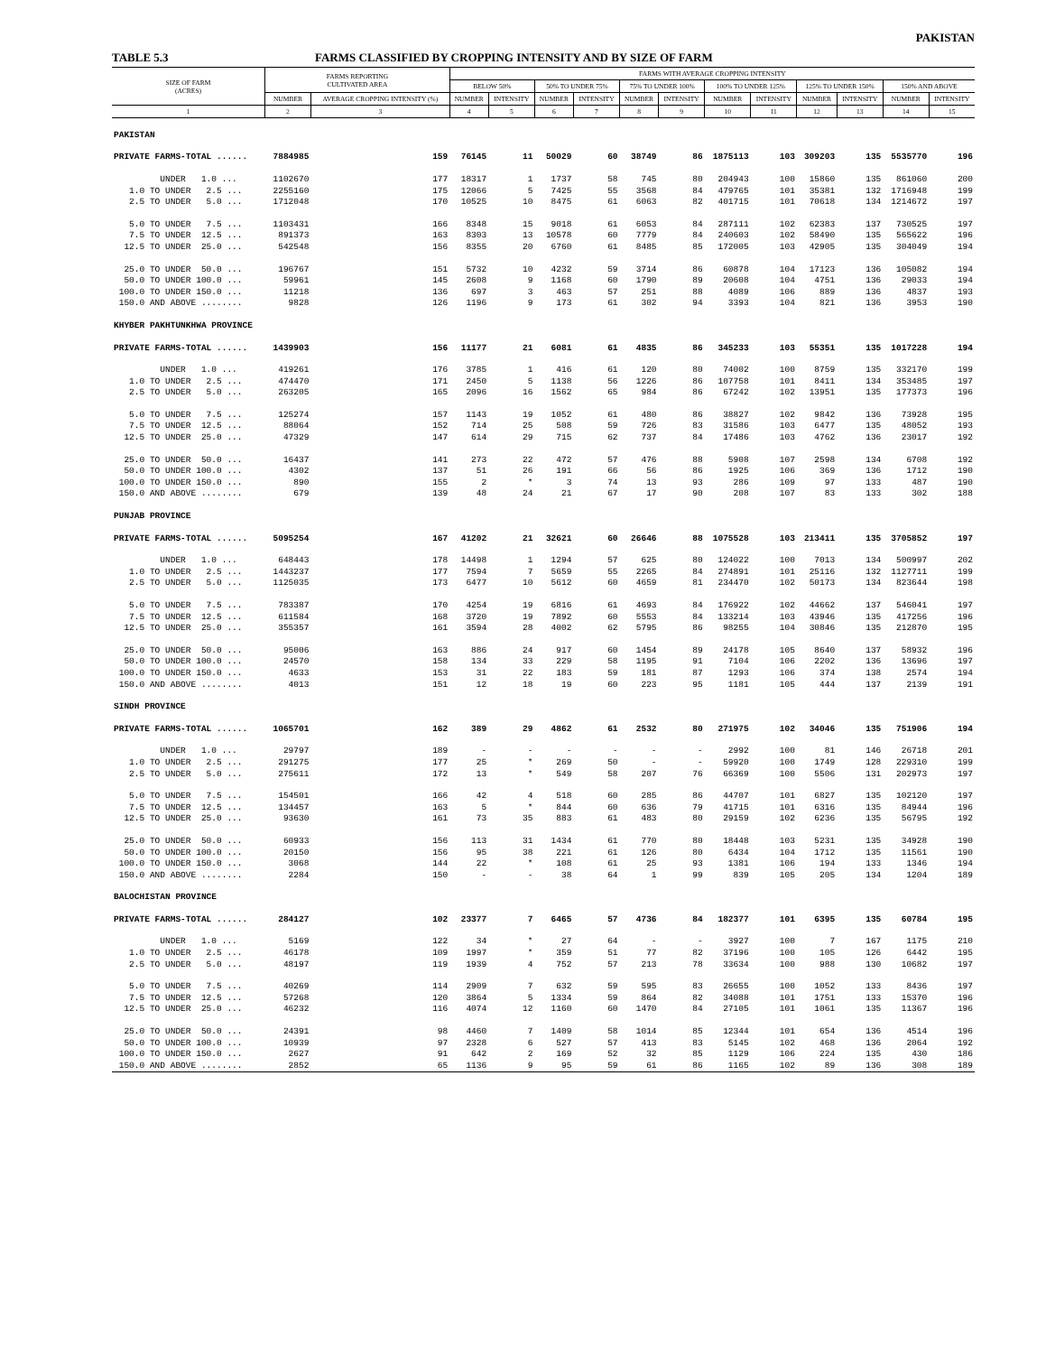PAKISTAN
TABLE 5.3 FARMS CLASSIFIED BY CROPPING INTENSITY AND BY SIZE OF FARM
| SIZE OF FARM (ACRES) | FARMS REPORTING CULTIVATED AREA | | FARMS WITH AVERAGE CROPPING INTENSITY | | | | | | | | | | | |
| --- | --- | --- | --- | --- | --- | --- | --- | --- | --- | --- | --- | --- | --- | --- |
| | | | BELOW 50% | | 50% TO UNDER 75% | | 75% TO UNDER 100% | | 100% TO UNDER 125% | | 125% TO UNDER 150% | | 150% AND ABOVE | |
| | NUMBER | AVERAGE CROPPING INTENSITY (%) | NUMBER | INTENSITY | NUMBER | INTENSITY | NUMBER | INTENSITY | NUMBER | INTENSITY | NUMBER | INTENSITY | NUMBER | INTENSITY |
| 1 | 2 | 3 | 4 | 5 | 6 | 7 | 8 | 9 | 10 | 11 | 12 | 13 | 14 | 15 |
| PAKISTAN | | | | | | | | | | | | | | |
| PRIVATE FARMS-TOTAL ...... | 7884985 | 159 | 76145 | 11 | 50029 | 60 | 38749 | 86 | 1875113 | 103 | 309203 | 135 | 5535770 | 196 |
| UNDER 1.0 ... | 1102670 | 177 | 18317 | 1 | 1737 | 58 | 745 | 80 | 204943 | 100 | 15860 | 135 | 861060 | 200 |
| 1.0 TO UNDER 2.5 ... | 2255160 | 175 | 12066 | 5 | 7425 | 55 | 3568 | 84 | 479765 | 101 | 35381 | 132 | 1716948 | 199 |
| 2.5 TO UNDER 5.0 ... | 1712048 | 170 | 10525 | 10 | 8475 | 61 | 6063 | 82 | 401715 | 101 | 70618 | 134 | 1214672 | 197 |
| 5.0 TO UNDER 7.5 ... | 1103431 | 166 | 8348 | 15 | 9018 | 61 | 6053 | 84 | 287111 | 102 | 62383 | 137 | 730525 | 197 |
| 7.5 TO UNDER 12.5 ... | 891373 | 163 | 8303 | 13 | 10578 | 60 | 7779 | 84 | 240603 | 102 | 58490 | 135 | 565622 | 196 |
| 12.5 TO UNDER 25.0 ... | 542548 | 156 | 8355 | 20 | 6760 | 61 | 8485 | 85 | 172005 | 103 | 42905 | 135 | 304049 | 194 |
| 25.0 TO UNDER 50.0 ... | 196767 | 151 | 5732 | 10 | 4232 | 59 | 3714 | 86 | 60878 | 104 | 17123 | 136 | 105082 | 194 |
| 50.0 TO UNDER 100.0 ... | 59961 | 145 | 2608 | 9 | 1168 | 60 | 1790 | 89 | 20608 | 104 | 4751 | 136 | 29033 | 194 |
| 100.0 TO UNDER 150.0 ... | 11218 | 136 | 697 | 3 | 463 | 57 | 251 | 88 | 4089 | 106 | 889 | 136 | 4837 | 193 |
| 150.0 AND ABOVE ........ | 9828 | 126 | 1196 | 9 | 173 | 61 | 302 | 94 | 3393 | 104 | 821 | 136 | 3953 | 190 |
| KHYBER PAKHTUNKHWA PROVINCE | | | | | | | | | | | | | | |
| PRIVATE FARMS-TOTAL ...... | 1439903 | 156 | 11177 | 21 | 6081 | 61 | 4835 | 86 | 345233 | 103 | 55351 | 135 | 1017228 | 194 |
| UNDER 1.0 ... | 419261 | 176 | 3785 | 1 | 416 | 61 | 120 | 80 | 74002 | 100 | 8759 | 135 | 332170 | 199 |
| 1.0 TO UNDER 2.5 ... | 474470 | 171 | 2450 | 5 | 1138 | 56 | 1226 | 86 | 107758 | 101 | 8411 | 134 | 353485 | 197 |
| 2.5 TO UNDER 5.0 ... | 263205 | 165 | 2096 | 16 | 1562 | 65 | 984 | 86 | 67242 | 102 | 13951 | 135 | 177373 | 196 |
| 5.0 TO UNDER 7.5 ... | 125274 | 157 | 1143 | 19 | 1052 | 61 | 480 | 86 | 38827 | 102 | 9842 | 136 | 73928 | 195 |
| 7.5 TO UNDER 12.5 ... | 88064 | 152 | 714 | 25 | 508 | 59 | 726 | 83 | 31586 | 103 | 6477 | 135 | 48052 | 193 |
| 12.5 TO UNDER 25.0 ... | 47329 | 147 | 614 | 29 | 715 | 62 | 737 | 84 | 17486 | 103 | 4762 | 136 | 23017 | 192 |
| 25.0 TO UNDER 50.0 ... | 16437 | 141 | 273 | 22 | 472 | 57 | 476 | 88 | 5908 | 107 | 2598 | 134 | 6708 | 192 |
| 50.0 TO UNDER 100.0 ... | 4302 | 137 | 51 | 26 | 191 | 66 | 56 | 86 | 1925 | 106 | 369 | 136 | 1712 | 190 |
| 100.0 TO UNDER 150.0 ... | 890 | 155 | 2 | * | 3 | 74 | 13 | 93 | 286 | 109 | 97 | 133 | 487 | 190 |
| 150.0 AND ABOVE ........ | 679 | 139 | 48 | 24 | 21 | 67 | 17 | 90 | 208 | 107 | 83 | 133 | 302 | 188 |
| PUNJAB PROVINCE | | | | | | | | | | | | | | |
| PRIVATE FARMS-TOTAL ...... | 5095254 | 167 | 41202 | 21 | 32621 | 60 | 26646 | 88 | 1075528 | 103 | 213411 | 135 | 3705852 | 197 |
| UNDER 1.0 ... | 648443 | 178 | 14498 | 1 | 1294 | 57 | 625 | 80 | 124022 | 100 | 7013 | 134 | 500997 | 202 |
| 1.0 TO UNDER 2.5 ... | 1443237 | 177 | 7594 | 7 | 5659 | 55 | 2265 | 84 | 274891 | 101 | 25116 | 132 | 1127711 | 199 |
| 2.5 TO UNDER 5.0 ... | 1125035 | 173 | 6477 | 10 | 5612 | 60 | 4659 | 81 | 234470 | 102 | 50173 | 134 | 823644 | 198 |
| 5.0 TO UNDER 7.5 ... | 783387 | 170 | 4254 | 19 | 6816 | 61 | 4693 | 84 | 176922 | 102 | 44662 | 137 | 546041 | 197 |
| 7.5 TO UNDER 12.5 ... | 611584 | 168 | 3720 | 19 | 7892 | 60 | 5553 | 84 | 133214 | 103 | 43946 | 135 | 417256 | 196 |
| 12.5 TO UNDER 25.0 ... | 355357 | 161 | 3594 | 28 | 4002 | 62 | 5795 | 86 | 98255 | 104 | 30846 | 135 | 212870 | 195 |
| 25.0 TO UNDER 50.0 ... | 95006 | 163 | 886 | 24 | 917 | 60 | 1454 | 89 | 24178 | 105 | 8640 | 137 | 58932 | 196 |
| 50.0 TO UNDER 100.0 ... | 24570 | 158 | 134 | 33 | 229 | 58 | 1195 | 91 | 7104 | 106 | 2202 | 136 | 13696 | 197 |
| 100.0 TO UNDER 150.0 ... | 4633 | 153 | 31 | 22 | 183 | 59 | 181 | 87 | 1293 | 106 | 374 | 138 | 2574 | 194 |
| 150.0 AND ABOVE ........ | 4013 | 151 | 12 | 18 | 19 | 60 | 223 | 95 | 1181 | 105 | 444 | 137 | 2139 | 191 |
| SINDH PROVINCE | | | | | | | | | | | | | | |
| PRIVATE FARMS-TOTAL ...... | 1065701 | 162 | 389 | 29 | 4862 | 61 | 2532 | 80 | 271975 | 102 | 34046 | 135 | 751906 | 194 |
| UNDER 1.0 ... | 29797 | 189 | - | - | - | - | - | - | 2992 | 100 | 81 | 146 | 26718 | 201 |
| 1.0 TO UNDER 2.5 ... | 291275 | 177 | 25 | * | 269 | 50 | - | - | 59920 | 100 | 1749 | 128 | 229310 | 199 |
| 2.5 TO UNDER 5.0 ... | 275611 | 172 | 13 | * | 549 | 58 | 207 | 76 | 66369 | 100 | 5506 | 131 | 202973 | 197 |
| 5.0 TO UNDER 7.5 ... | 154501 | 166 | 42 | 4 | 518 | 60 | 285 | 86 | 44707 | 101 | 6827 | 135 | 102120 | 197 |
| 7.5 TO UNDER 12.5 ... | 134457 | 163 | 5 | * | 844 | 60 | 636 | 79 | 41715 | 101 | 6316 | 135 | 84944 | 196 |
| 12.5 TO UNDER 25.0 ... | 93630 | 161 | 73 | 35 | 883 | 61 | 483 | 80 | 29159 | 102 | 6236 | 135 | 56795 | 192 |
| 25.0 TO UNDER 50.0 ... | 60933 | 156 | 113 | 31 | 1434 | 61 | 770 | 80 | 18448 | 103 | 5231 | 135 | 34928 | 190 |
| 50.0 TO UNDER 100.0 ... | 20150 | 156 | 95 | 38 | 221 | 61 | 126 | 80 | 6434 | 104 | 1712 | 135 | 11561 | 190 |
| 100.0 TO UNDER 150.0 ... | 3068 | 144 | 22 | * | 108 | 61 | 25 | 93 | 1381 | 106 | 194 | 133 | 1346 | 194 |
| 150.0 AND ABOVE ........ | 2284 | 150 | - | - | 38 | 64 | 1 | 99 | 839 | 105 | 205 | 134 | 1204 | 189 |
| BALOCHISTAN PROVINCE | | | | | | | | | | | | | | |
| PRIVATE FARMS-TOTAL ...... | 284127 | 102 | 23377 | 7 | 6465 | 57 | 4736 | 84 | 182377 | 101 | 6395 | 135 | 60784 | 195 |
| UNDER 1.0 ... | 5169 | 122 | 34 | * | 27 | 64 | - | - | 3927 | 100 | 7 | 167 | 1175 | 210 |
| 1.0 TO UNDER 2.5 ... | 46178 | 109 | 1997 | * | 359 | 51 | 77 | 82 | 37196 | 100 | 105 | 126 | 6442 | 195 |
| 2.5 TO UNDER 5.0 ... | 48197 | 119 | 1939 | 4 | 752 | 57 | 213 | 78 | 33634 | 100 | 988 | 130 | 10682 | 197 |
| 5.0 TO UNDER 7.5 ... | 40269 | 114 | 2909 | 7 | 632 | 59 | 595 | 83 | 26655 | 100 | 1052 | 133 | 8436 | 197 |
| 7.5 TO UNDER 12.5 ... | 57268 | 120 | 3864 | 5 | 1334 | 59 | 864 | 82 | 34088 | 101 | 1751 | 133 | 15370 | 196 |
| 12.5 TO UNDER 25.0 ... | 46232 | 116 | 4074 | 12 | 1160 | 60 | 1470 | 84 | 27105 | 101 | 1061 | 135 | 11367 | 196 |
| 25.0 TO UNDER 50.0 ... | 24391 | 98 | 4460 | 7 | 1409 | 58 | 1014 | 85 | 12344 | 101 | 654 | 136 | 4514 | 196 |
| 50.0 TO UNDER 100.0 ... | 10939 | 97 | 2328 | 6 | 527 | 57 | 413 | 83 | 5145 | 102 | 468 | 136 | 2064 | 192 |
| 100.0 TO UNDER 150.0 ... | 2627 | 91 | 642 | 2 | 169 | 52 | 32 | 85 | 1129 | 106 | 224 | 135 | 430 | 186 |
| 150.0 AND ABOVE ........ | 2852 | 65 | 1136 | 9 | 95 | 59 | 61 | 86 | 1165 | 102 | 89 | 136 | 308 | 189 |